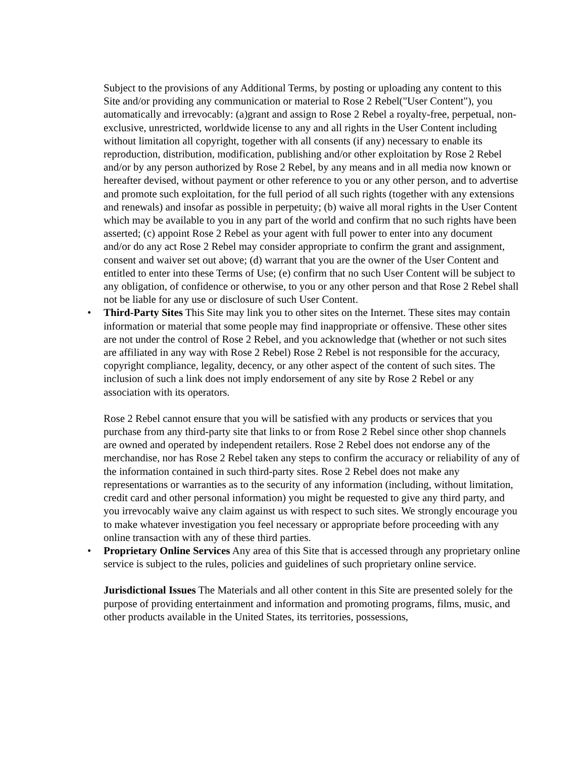Subject to the provisions of any Additional Terms, by posting or uploading any content to this Site and/or providing any communication or material to Rose 2 Rebel("User Content"), you automatically and irrevocably: (a)grant and assign to Rose 2 Rebel a royalty-free, perpetual, non-exclusive, unrestricted, worldwide license to any and all rights in the User Content including without limitation all copyright, together with all consents (if any) necessary to enable its reproduction, distribution, modification, publishing and/or other exploitation by Rose 2 Rebel and/or by any person authorized by Rose 2 Rebel, by any means and in all media now known or hereafter devised, without payment or other reference to you or any other person, and to advertise and promote such exploitation, for the full period of all such rights (together with any extensions and renewals) and insofar as possible in perpetuity; (b) waive all moral rights in the User Content which may be available to you in any part of the world and confirm that no such rights have been asserted; (c) appoint Rose 2 Rebel as your agent with full power to enter into any document and/or do any act Rose 2 Rebel may consider appropriate to confirm the grant and assignment, consent and waiver set out above; (d) warrant that you are the owner of the User Content and entitled to enter into these Terms of Use; (e) confirm that no such User Content will be subject to any obligation, of confidence or otherwise, to you or any other person and that Rose 2 Rebel shall not be liable for any use or disclosure of such User Content.
•
Third-Party Sites This Site may link you to other sites on the Internet. These sites may contain information or material that some people may find inappropriate or offensive. These other sites are not under the control of Rose 2 Rebel, and you acknowledge that (whether or not such sites are affiliated in any way with Rose 2 Rebel) Rose 2 Rebel is not responsible for the accuracy, copyright compliance, legality, decency, or any other aspect of the content of such sites. The inclusion of such a link does not imply endorsement of any site by Rose 2 Rebel or any association with its operators.
Rose 2 Rebel cannot ensure that you will be satisfied with any products or services that you purchase from any third-party site that links to or from Rose 2 Rebel since other shop channels are owned and operated by independent retailers. Rose 2 Rebel does not endorse any of the merchandise, nor has Rose 2 Rebel taken any steps to confirm the accuracy or reliability of any of the information contained in such third-party sites. Rose 2 Rebel does not make any representations or warranties as to the security of any information (including, without limitation, credit card and other personal information) you might be requested to give any third party, and you irrevocably waive any claim against us with respect to such sites. We strongly encourage you to make whatever investigation you feel necessary or appropriate before proceeding with any online transaction with any of these third parties.
•
Proprietary Online Services Any area of this Site that is accessed through any proprietary online service is subject to the rules, policies and guidelines of such proprietary online service.
Jurisdictional Issues The Materials and all other content in this Site are presented solely for the purpose of providing entertainment and information and promoting programs, films, music, and other products available in the United States, its territories, possessions,